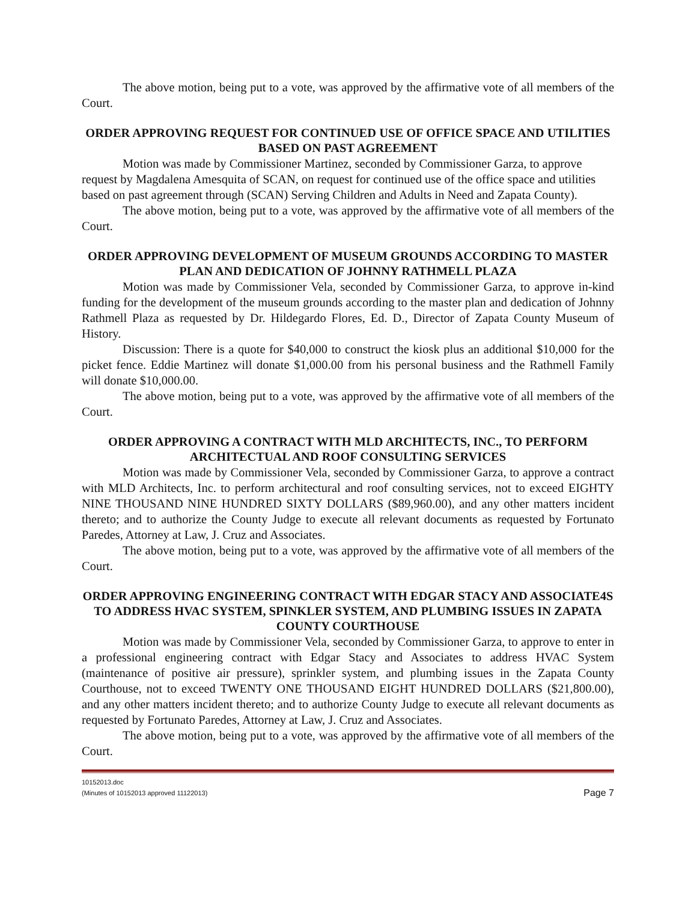The above motion, being put to a vote, was approved by the affirmative vote of all members of the Court.
ORDER APPROVING REQUEST FOR CONTINUED USE OF OFFICE SPACE AND UTILITIES BASED ON PAST AGREEMENT
Motion was made by Commissioner Martinez, seconded by Commissioner Garza, to approve request by Magdalena Amesquita of SCAN, on request for continued use of the office space and utilities based on past agreement through (SCAN) Serving Children and Adults in Need and Zapata County).
The above motion, being put to a vote, was approved by the affirmative vote of all members of the Court.
ORDER APPROVING DEVELOPMENT OF MUSEUM GROUNDS ACCORDING TO MASTER PLAN AND DEDICATION OF JOHNNY RATHMELL PLAZA
Motion was made by Commissioner Vela, seconded by Commissioner Garza, to approve in-kind funding for the development of the museum grounds according to the master plan and dedication of Johnny Rathmell Plaza as requested by Dr. Hildegardo Flores, Ed. D., Director of Zapata County Museum of History.
Discussion: There is a quote for $40,000 to construct the kiosk plus an additional $10,000 for the picket fence. Eddie Martinez will donate $1,000.00 from his personal business and the Rathmell Family will donate $10,000.00.
The above motion, being put to a vote, was approved by the affirmative vote of all members of the Court.
ORDER APPROVING A CONTRACT WITH MLD ARCHITECTS, INC., TO PERFORM ARCHITECTUAL AND ROOF CONSULTING SERVICES
Motion was made by Commissioner Vela, seconded by Commissioner Garza, to approve a contract with MLD Architects, Inc. to perform architectural and roof consulting services, not to exceed EIGHTY NINE THOUSAND NINE HUNDRED SIXTY DOLLARS ($89,960.00), and any other matters incident thereto; and to authorize the County Judge to execute all relevant documents as requested by Fortunato Paredes, Attorney at Law, J. Cruz and Associates.
The above motion, being put to a vote, was approved by the affirmative vote of all members of the Court.
ORDER APPROVING ENGINEERING CONTRACT WITH EDGAR STACY AND ASSOCIATE4S TO ADDRESS HVAC SYSTEM, SPINKLER SYSTEM, AND PLUMBING ISSUES IN ZAPATA COUNTY COURTHOUSE
Motion was made by Commissioner Vela, seconded by Commissioner Garza, to approve to enter in a professional engineering contract with Edgar Stacy and Associates to address HVAC System (maintenance of positive air pressure), sprinkler system, and plumbing issues in the Zapata County Courthouse, not to exceed TWENTY ONE THOUSAND EIGHT HUNDRED DOLLARS ($21,800.00), and any other matters incident thereto; and to authorize County Judge to execute all relevant documents as requested by Fortunato Paredes, Attorney at Law, J. Cruz and Associates.
The above motion, being put to a vote, was approved by the affirmative vote of all members of the Court.
10152013.doc
(Minutes of 10152013 approved 11122013)
Page 7